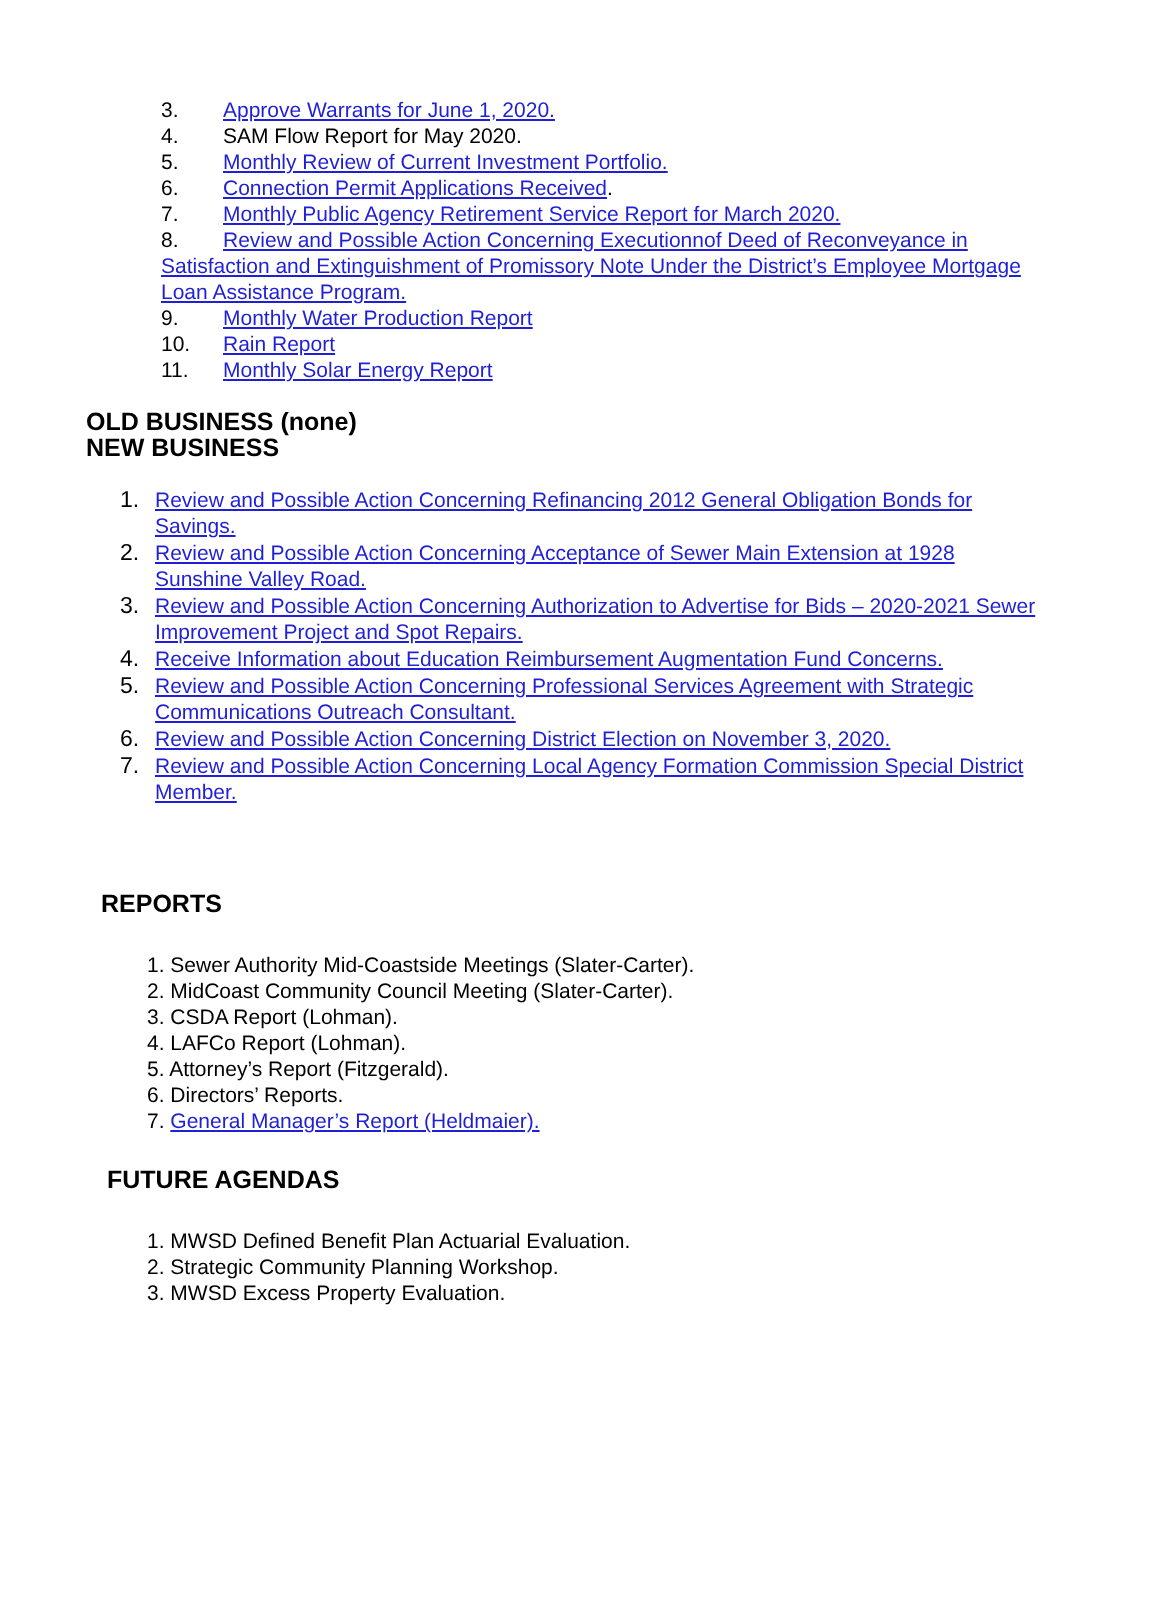3. Approve Warrants for June 1, 2020.
4. SAM Flow Report for May 2020.
5. Monthly Review of Current Investment Portfolio.
6. Connection Permit Applications Received.
7. Monthly Public Agency Retirement Service Report for March 2020.
8. Review and Possible Action Concerning Executionnof Deed of Reconveyance in Satisfaction and Extinguishment of Promissory Note Under the District’s Employee Mortgage Loan Assistance Program.
9. Monthly Water Production Report
10. Rain Report
11. Monthly Solar Energy Report
OLD BUSINESS (none)
NEW BUSINESS
1. Review and Possible Action Concerning Refinancing 2012 General Obligation Bonds for Savings.
2. Review and Possible Action Concerning Acceptance of Sewer Main Extension at 1928 Sunshine Valley Road.
3. Review and Possible Action Concerning Authorization to Advertise for Bids – 2020-2021 Sewer Improvement Project and Spot Repairs.
4. Receive Information about Education Reimbursement Augmentation Fund Concerns.
5. Review and Possible Action Concerning Professional Services Agreement with Strategic Communications Outreach Consultant.
6. Review and Possible Action Concerning District Election on November 3, 2020.
7. Review and Possible Action Concerning Local Agency Formation Commission Special District Member.
REPORTS
1. Sewer Authority Mid-Coastside Meetings (Slater-Carter).
2. MidCoast Community Council Meeting (Slater-Carter).
3. CSDA Report (Lohman).
4. LAFCo Report (Lohman).
5. Attorney’s Report (Fitzgerald).
6. Directors’ Reports.
7. General Manager’s Report (Heldmaier).
FUTURE AGENDAS
1. MWSD Defined Benefit Plan Actuarial Evaluation.
2. Strategic Community Planning Workshop.
3. MWSD Excess Property Evaluation.